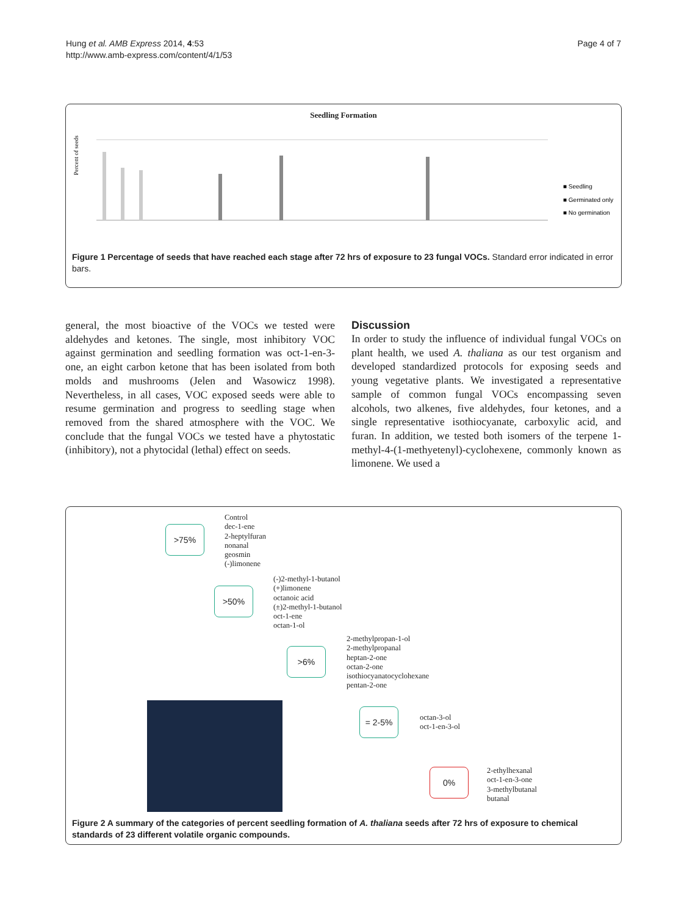Hung et al. AMB Express 2014, 4:53
http://www.amb-express.com/content/4/1/53
Page 4 of 7
Seedling Formation
Percent of seeds
■ Seedling
■ Germinated only
■ No germination
Figure 1 Percentage of seeds that have reached each stage after 72 hrs of exposure to 23 fungal VOCs. Standard error indicated in error bars.
general, the most bioactive of the VOCs we tested were aldehydes and ketones. The single, most inhibitory VOC against germination and seedling formation was oct-1-en-3-one, an eight carbon ketone that has been isolated from both molds and mushrooms (Jelen and Wasowicz 1998). Nevertheless, in all cases, VOC exposed seeds were able to resume germination and progress to seedling stage when removed from the shared atmosphere with the VOC. We conclude that the fungal VOCs we tested have a phytostatic (inhibitory), not a phytocidal (lethal) effect on seeds.
Discussion
In order to study the influence of individual fungal VOCs on plant health, we used A. thaliana as our test organism and developed standardized protocols for exposing seeds and young vegetative plants. We investigated a representative sample of common fungal VOCs encompassing seven alcohols, two alkenes, five aldehydes, four ketones, and a single representative isothiocyanate, carboxylic acid, and furan. In addition, we tested both isomers of the terpene 1-methyl-4-(1-methyetenyl)-cyclohexene, commonly known as limonene. We used a
>75%
Control
dec-1-ene
2-heptylfuran
nonanal
geosmin
(-)limonene
>50%
(-)2-methyl-1-butanol
(+)limonene
octanoic acid
(±)2-methyl-1-butanol
oct-1-ene
octan-1-ol
>6%
2-methylpropan-1-ol
2-methylpropanal
heptan-2-one
octan-2-one
isothiocyanatocyclohexane
pentan-2-one
= 2-5%
octan-3-ol
oct-1-en-3-ol
0%
2-ethylhexanal
oct-1-en-3-one
3-methylbutanal
butanal
Figure 2 A summary of the categories of percent seedling formation of A. thaliana seeds after 72 hrs of exposure to chemical standards of 23 different volatile organic compounds.